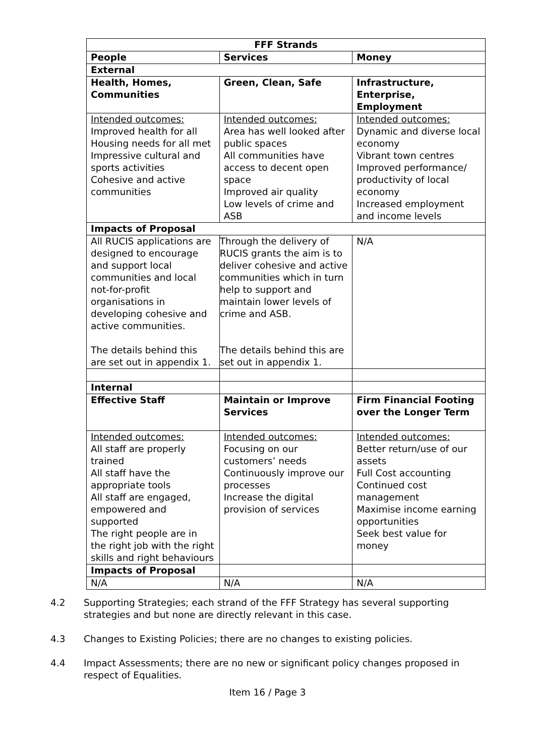| FFF Strands | | |
| --- | --- | --- |
| People | Services | Money |
| External | | |
| Health, Homes, Communities | Green, Clean, Safe | Infrastructure, Enterprise, Employment |
| Intended outcomes: Improved health for all Housing needs for all met Impressive cultural and sports activities Cohesive and active communities | Intended outcomes: Area has well looked after public spaces All communities have access to decent open space Improved air quality Low levels of crime and ASB | Intended outcomes: Dynamic and diverse local economy Vibrant town centres Improved performance/ productivity of local economy Increased employment and income levels |
| Impacts of Proposal | | |
| All RUCIS applications are designed to encourage and support local communities and local not-for-profit organisations in developing cohesive and active communities. The details behind this are set out in appendix 1. | Through the delivery of RUCIS grants the aim is to deliver cohesive and active communities which in turn help to support and maintain lower levels of crime and ASB. The details behind this are set out in appendix 1. | N/A |
| Internal | | |
| Effective Staff | Maintain or Improve Services | Firm Financial Footing over the Longer Term |
| Intended outcomes: All staff are properly trained All staff have the appropriate tools All staff are engaged, empowered and supported The right people are in the right job with the right skills and right behaviours | Intended outcomes: Focusing on our customers’ needs Continuously improve our processes Increase the digital provision of services | Intended outcomes: Better return/use of our assets Full Cost accounting Continued cost management Maximise income earning opportunities Seek best value for money |
| Impacts of Proposal | | |
| N/A | N/A | N/A |
4.2 Supporting Strategies; each strand of the FFF Strategy has several supporting strategies and but none are directly relevant in this case.
4.3 Changes to Existing Policies; there are no changes to existing policies.
4.4 Impact Assessments; there are no new or significant policy changes proposed in respect of Equalities.
Item 16 / Page 3